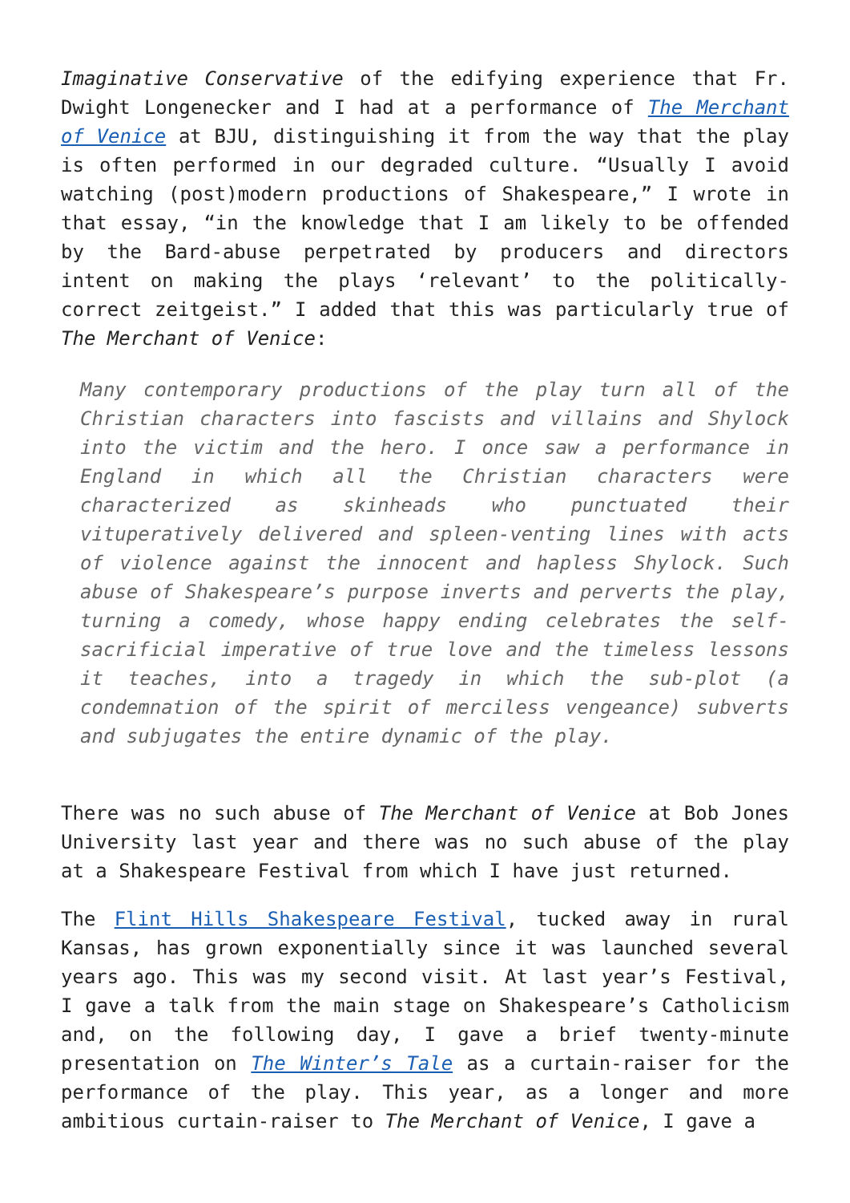Imaginative Conservative of the edifying experience that Fr. Dwight Longenecker and I had at a performance of The Merchant of Venice at BJU, distinguishing it from the way that the play is often performed in our degraded culture. “Usually I avoid watching (post)modern productions of Shakespeare,” I wrote in that essay, “in the knowledge that I am likely to be offended by the Bard-abuse perpetrated by producers and directors intent on making the plays ‘relevant’ to the politically-correct zeitgeist.” I added that this was particularly true of The Merchant of Venice:
Many contemporary productions of the play turn all of the Christian characters into fascists and villains and Shylock into the victim and the hero. I once saw a performance in England in which all the Christian characters were characterized as skinheads who punctuated their vituperatively delivered and spleen-venting lines with acts of violence against the innocent and hapless Shylock. Such abuse of Shakespeare’s purpose inverts and perverts the play, turning a comedy, whose happy ending celebrates the self-sacrificial imperative of true love and the timeless lessons it teaches, into a tragedy in which the sub-plot (a condemnation of the spirit of merciless vengeance) subverts and subjugates the entire dynamic of the play.
There was no such abuse of The Merchant of Venice at Bob Jones University last year and there was no such abuse of the play at a Shakespeare Festival from which I have just returned.
The Flint Hills Shakespeare Festival, tucked away in rural Kansas, has grown exponentially since it was launched several years ago. This was my second visit. At last year’s Festival, I gave a talk from the main stage on Shakespeare’s Catholicism and, on the following day, I gave a brief twenty-minute presentation on The Winter’s Tale as a curtain-raiser for the performance of the play. This year, as a longer and more ambitious curtain-raiser to The Merchant of Venice, I gave a